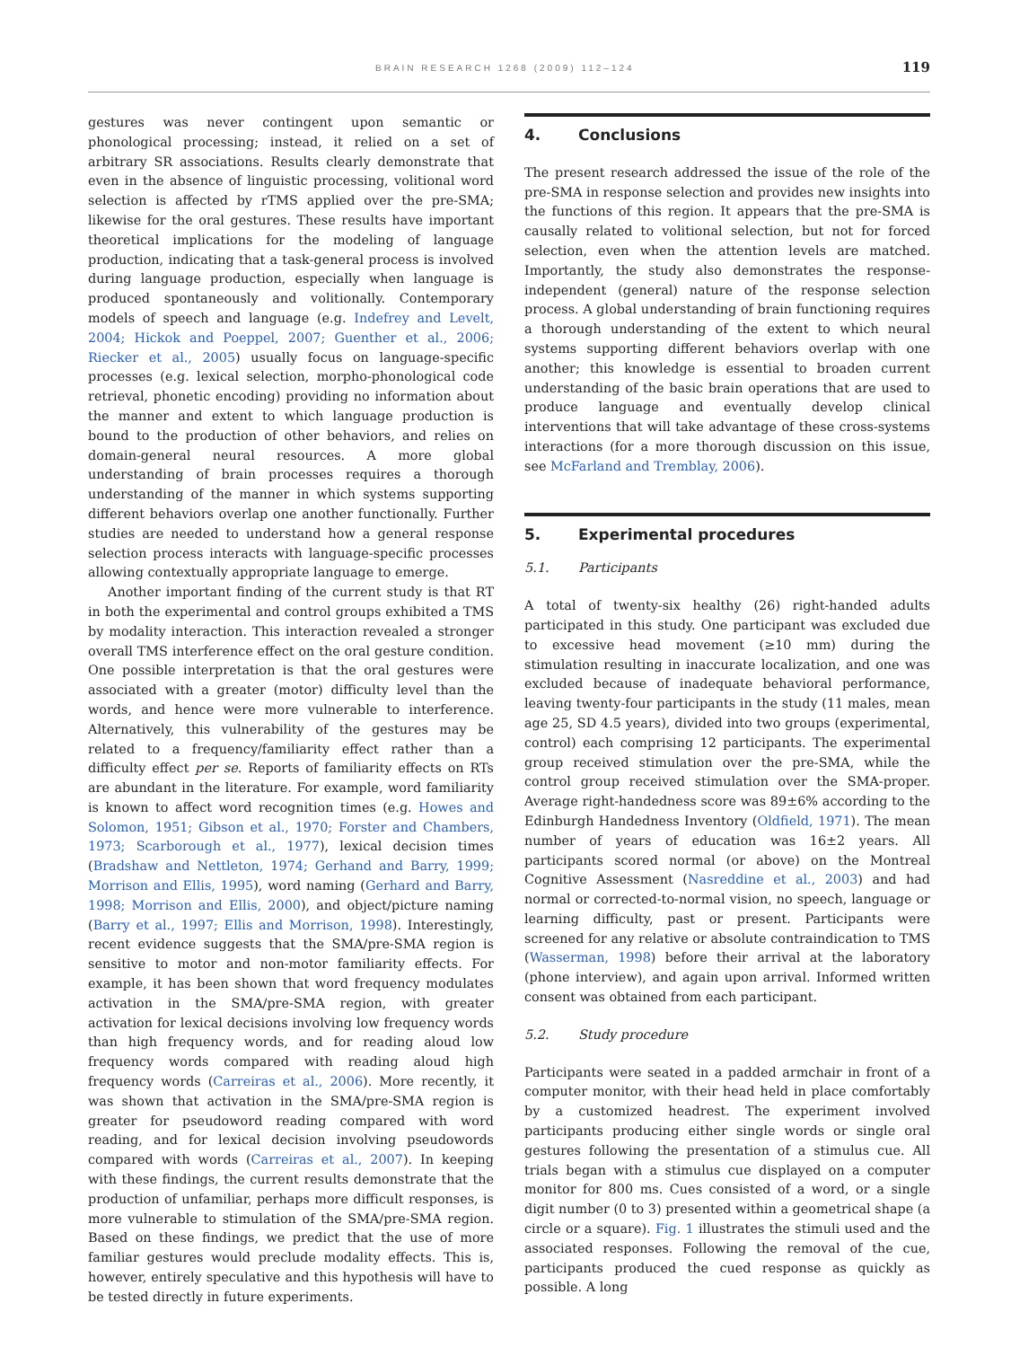BRAIN RESEARCH 1268 (2009) 112–124 119
gestures was never contingent upon semantic or phonological processing; instead, it relied on a set of arbitrary SR associations. Results clearly demonstrate that even in the absence of linguistic processing, volitional word selection is affected by rTMS applied over the pre-SMA; likewise for the oral gestures. These results have important theoretical implications for the modeling of language production, indicating that a task-general process is involved during language production, especially when language is produced spontaneously and volitionally. Contemporary models of speech and language (e.g. Indefrey and Levelt, 2004; Hickok and Poeppel, 2007; Guenther et al., 2006; Riecker et al., 2005) usually focus on language-specific processes (e.g. lexical selection, morpho-phonological code retrieval, phonetic encoding) providing no information about the manner and extent to which language production is bound to the production of other behaviors, and relies on domain-general neural resources. A more global understanding of brain processes requires a thorough understanding of the manner in which systems supporting different behaviors overlap one another functionally. Further studies are needed to understand how a general response selection process interacts with language-specific processes allowing contextually appropriate language to emerge.
Another important finding of the current study is that RT in both the experimental and control groups exhibited a TMS by modality interaction. This interaction revealed a stronger overall TMS interference effect on the oral gesture condition. One possible interpretation is that the oral gestures were associated with a greater (motor) difficulty level than the words, and hence were more vulnerable to interference. Alternatively, this vulnerability of the gestures may be related to a frequency/familiarity effect rather than a difficulty effect per se. Reports of familiarity effects on RTs are abundant in the literature. For example, word familiarity is known to affect word recognition times (e.g. Howes and Solomon, 1951; Gibson et al., 1970; Forster and Chambers, 1973; Scarborough et al., 1977), lexical decision times (Bradshaw and Nettleton, 1974; Gerhand and Barry, 1999; Morrison and Ellis, 1995), word naming (Gerhard and Barry, 1998; Morrison and Ellis, 2000), and object/picture naming (Barry et al., 1997; Ellis and Morrison, 1998). Interestingly, recent evidence suggests that the SMA/pre-SMA region is sensitive to motor and non-motor familiarity effects. For example, it has been shown that word frequency modulates activation in the SMA/pre-SMA region, with greater activation for lexical decisions involving low frequency words than high frequency words, and for reading aloud low frequency words compared with reading aloud high frequency words (Carreiras et al., 2006). More recently, it was shown that activation in the SMA/pre-SMA region is greater for pseudoword reading compared with word reading, and for lexical decision involving pseudowords compared with words (Carreiras et al., 2007). In keeping with these findings, the current results demonstrate that the production of unfamiliar, perhaps more difficult responses, is more vulnerable to stimulation of the SMA/pre-SMA region. Based on these findings, we predict that the use of more familiar gestures would preclude modality effects. This is, however, entirely speculative and this hypothesis will have to be tested directly in future experiments.
4. Conclusions
The present research addressed the issue of the role of the pre-SMA in response selection and provides new insights into the functions of this region. It appears that the pre-SMA is causally related to volitional selection, but not for forced selection, even when the attention levels are matched. Importantly, the study also demonstrates the response-independent (general) nature of the response selection process. A global understanding of brain functioning requires a thorough understanding of the extent to which neural systems supporting different behaviors overlap with one another; this knowledge is essential to broaden current understanding of the basic brain operations that are used to produce language and eventually develop clinical interventions that will take advantage of these cross-systems interactions (for a more thorough discussion on this issue, see McFarland and Tremblay, 2006).
5. Experimental procedures
5.1. Participants
A total of twenty-six healthy (26) right-handed adults participated in this study. One participant was excluded due to excessive head movement (≥10 mm) during the stimulation resulting in inaccurate localization, and one was excluded because of inadequate behavioral performance, leaving twenty-four participants in the study (11 males, mean age 25, SD 4.5 years), divided into two groups (experimental, control) each comprising 12 participants. The experimental group received stimulation over the pre-SMA, while the control group received stimulation over the SMA-proper. Average right-handedness score was 89±6% according to the Edinburgh Handedness Inventory (Oldfield, 1971). The mean number of years of education was 16±2 years. All participants scored normal (or above) on the Montreal Cognitive Assessment (Nasreddine et al., 2003) and had normal or corrected-to-normal vision, no speech, language or learning difficulty, past or present. Participants were screened for any relative or absolute contraindication to TMS (Wasserman, 1998) before their arrival at the laboratory (phone interview), and again upon arrival. Informed written consent was obtained from each participant.
5.2. Study procedure
Participants were seated in a padded armchair in front of a computer monitor, with their head held in place comfortably by a customized headrest. The experiment involved participants producing either single words or single oral gestures following the presentation of a stimulus cue. All trials began with a stimulus cue displayed on a computer monitor for 800 ms. Cues consisted of a word, or a single digit number (0 to 3) presented within a geometrical shape (a circle or a square). Fig. 1 illustrates the stimuli used and the associated responses. Following the removal of the cue, participants produced the cued response as quickly as possible. A long